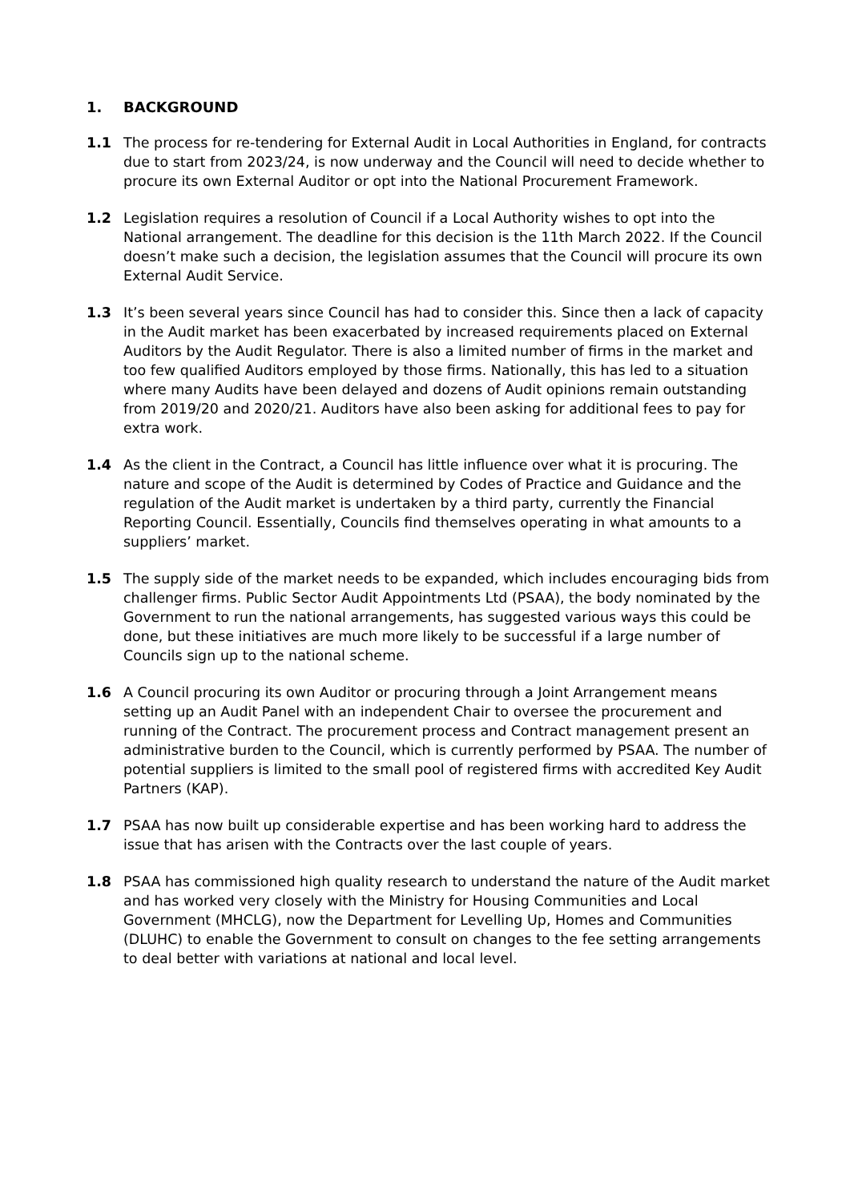1. BACKGROUND
1.1 The process for re-tendering for External Audit in Local Authorities in England, for contracts due to start from 2023/24, is now underway and the Council will need to decide whether to procure its own External Auditor or opt into the National Procurement Framework.
1.2 Legislation requires a resolution of Council if a Local Authority wishes to opt into the National arrangement. The deadline for this decision is the 11th March 2022. If the Council doesn’t make such a decision, the legislation assumes that the Council will procure its own External Audit Service.
1.3 It’s been several years since Council has had to consider this. Since then a lack of capacity in the Audit market has been exacerbated by increased requirements placed on External Auditors by the Audit Regulator. There is also a limited number of firms in the market and too few qualified Auditors employed by those firms. Nationally, this has led to a situation where many Audits have been delayed and dozens of Audit opinions remain outstanding from 2019/20 and 2020/21. Auditors have also been asking for additional fees to pay for extra work.
1.4 As the client in the Contract, a Council has little influence over what it is procuring. The nature and scope of the Audit is determined by Codes of Practice and Guidance and the regulation of the Audit market is undertaken by a third party, currently the Financial Reporting Council. Essentially, Councils find themselves operating in what amounts to a suppliers’ market.
1.5 The supply side of the market needs to be expanded, which includes encouraging bids from challenger firms. Public Sector Audit Appointments Ltd (PSAA), the body nominated by the Government to run the national arrangements, has suggested various ways this could be done, but these initiatives are much more likely to be successful if a large number of Councils sign up to the national scheme.
1.6 A Council procuring its own Auditor or procuring through a Joint Arrangement means setting up an Audit Panel with an independent Chair to oversee the procurement and running of the Contract. The procurement process and Contract management present an administrative burden to the Council, which is currently performed by PSAA. The number of potential suppliers is limited to the small pool of registered firms with accredited Key Audit Partners (KAP).
1.7 PSAA has now built up considerable expertise and has been working hard to address the issue that has arisen with the Contracts over the last couple of years.
1.8 PSAA has commissioned high quality research to understand the nature of the Audit market and has worked very closely with the Ministry for Housing Communities and Local Government (MHCLG), now the Department for Levelling Up, Homes and Communities (DLUHC) to enable the Government to consult on changes to the fee setting arrangements to deal better with variations at national and local level.